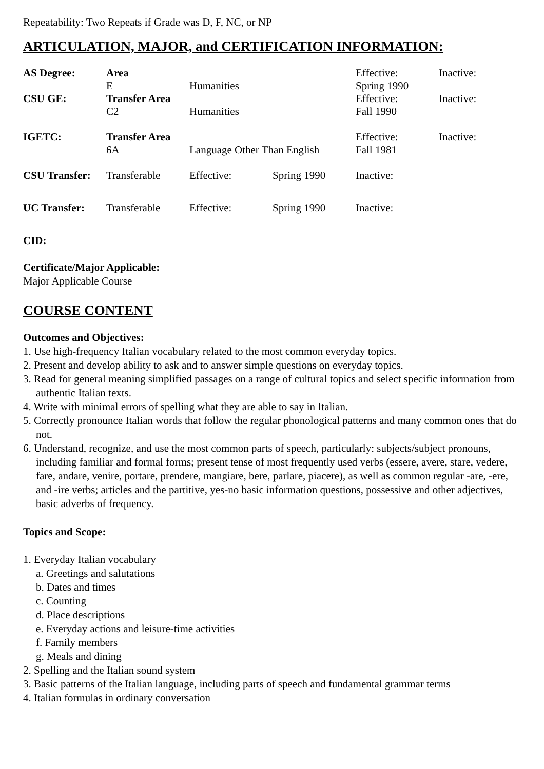Repeatability: Two Repeats if Grade was D, F, NC, or NP
ARTICULATION, MAJOR, and CERTIFICATION INFORMATION:
| AS Degree: | Area | | | Effective: | Inactive: |
| | E | Humanities | | Spring 1990 | |
| CSU GE: | Transfer Area | | | Effective: | Inactive: |
| | C2 | Humanities | | Fall 1990 | |
| IGETC: | Transfer Area | | | Effective: | Inactive: |
| | 6A | Language Other Than English | | Fall 1981 | |
| CSU Transfer: | Transferable | Effective: | Spring 1990 | Inactive: | |
| UC Transfer: | Transferable | Effective: | Spring 1990 | Inactive: | |
CID:
Certificate/Major Applicable:
Major Applicable Course
COURSE CONTENT
Outcomes and Objectives:
1. Use high-frequency Italian vocabulary related to the most common everyday topics.
2. Present and develop ability to ask and to answer simple questions on everyday topics.
3. Read for general meaning simplified passages on a range of cultural topics and select specific information from authentic Italian texts.
4. Write with minimal errors of spelling what they are able to say in Italian.
5. Correctly pronounce Italian words that follow the regular phonological patterns and many common ones that do not.
6. Understand, recognize, and use the most common parts of speech, particularly: subjects/subject pronouns, including familiar and formal forms; present tense of most frequently used verbs (essere, avere, stare, vedere, fare, andare, venire, portare, prendere, mangiare, bere, parlare, piacere), as well as common regular -are, -ere, and -ire verbs; articles and the partitive, yes-no basic information questions, possessive and other adjectives, basic adverbs of frequency.
Topics and Scope:
1. Everyday Italian vocabulary
a. Greetings and salutations
b. Dates and times
c. Counting
d. Place descriptions
e. Everyday actions and leisure-time activities
f. Family members
g. Meals and dining
2. Spelling and the Italian sound system
3. Basic patterns of the Italian language, including parts of speech and fundamental grammar terms
4. Italian formulas in ordinary conversation